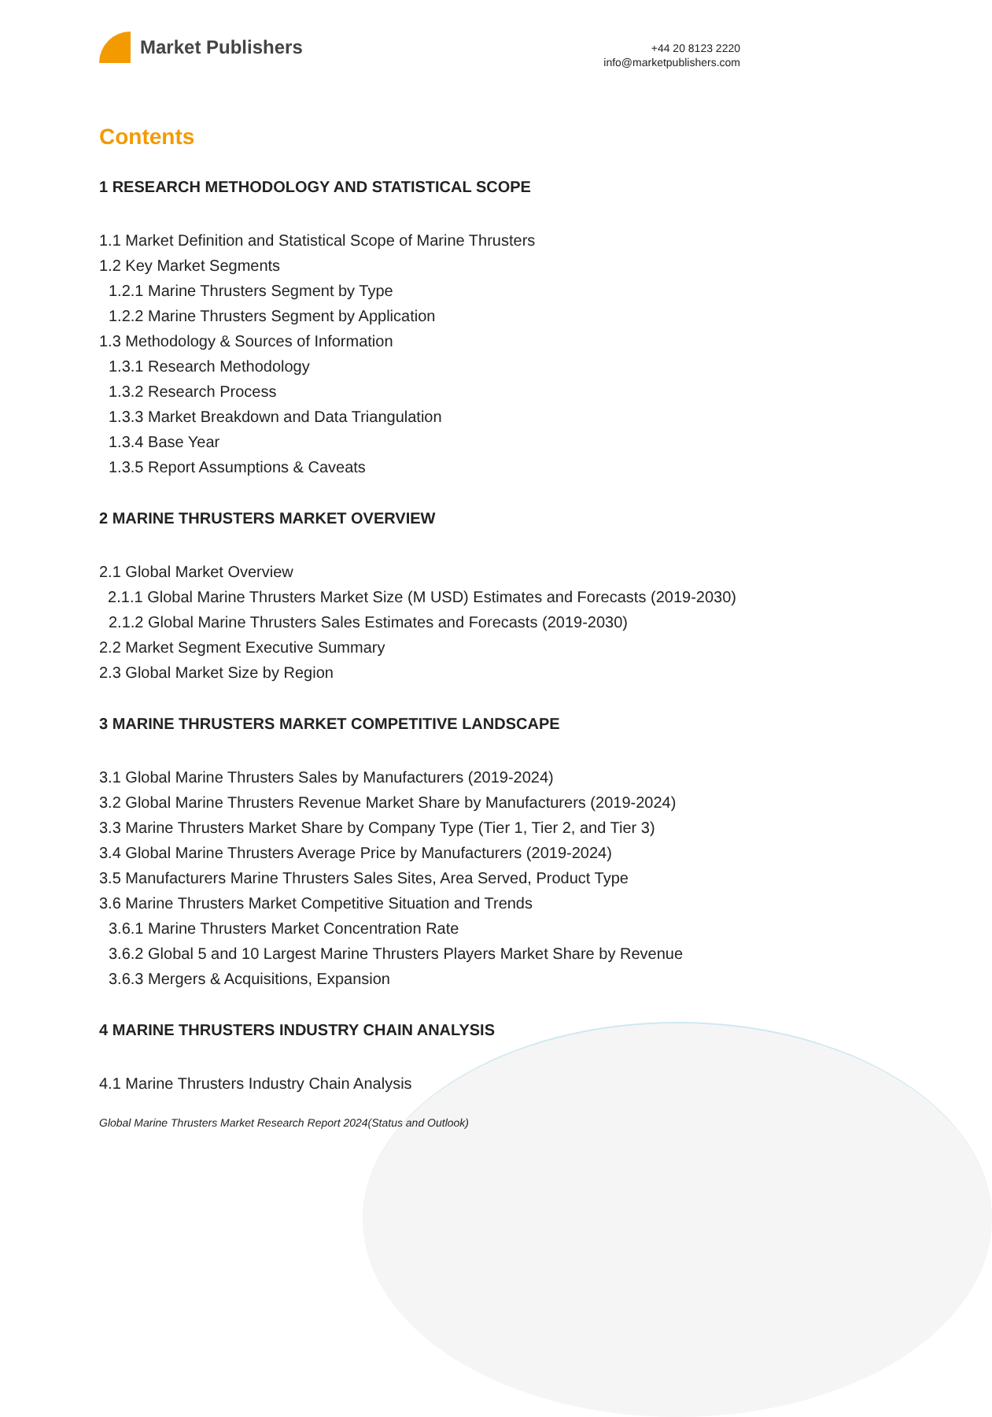Market Publishers
+44 20 8123 2220
info@marketpublishers.com
Contents
1 RESEARCH METHODOLOGY AND STATISTICAL SCOPE
1.1 Market Definition and Statistical Scope of Marine Thrusters
1.2 Key Market Segments
1.2.1 Marine Thrusters Segment by Type
1.2.2 Marine Thrusters Segment by Application
1.3 Methodology & Sources of Information
1.3.1 Research Methodology
1.3.2 Research Process
1.3.3 Market Breakdown and Data Triangulation
1.3.4 Base Year
1.3.5 Report Assumptions & Caveats
2 MARINE THRUSTERS MARKET OVERVIEW
2.1 Global Market Overview
2.1.1 Global Marine Thrusters Market Size (M USD) Estimates and Forecasts (2019-2030)
2.1.2 Global Marine Thrusters Sales Estimates and Forecasts (2019-2030)
2.2 Market Segment Executive Summary
2.3 Global Market Size by Region
3 MARINE THRUSTERS MARKET COMPETITIVE LANDSCAPE
3.1 Global Marine Thrusters Sales by Manufacturers (2019-2024)
3.2 Global Marine Thrusters Revenue Market Share by Manufacturers (2019-2024)
3.3 Marine Thrusters Market Share by Company Type (Tier 1, Tier 2, and Tier 3)
3.4 Global Marine Thrusters Average Price by Manufacturers (2019-2024)
3.5 Manufacturers Marine Thrusters Sales Sites, Area Served, Product Type
3.6 Marine Thrusters Market Competitive Situation and Trends
3.6.1 Marine Thrusters Market Concentration Rate
3.6.2 Global 5 and 10 Largest Marine Thrusters Players Market Share by Revenue
3.6.3 Mergers & Acquisitions, Expansion
4 MARINE THRUSTERS INDUSTRY CHAIN ANALYSIS
4.1 Marine Thrusters Industry Chain Analysis
Global Marine Thrusters Market Research Report 2024(Status and Outlook)